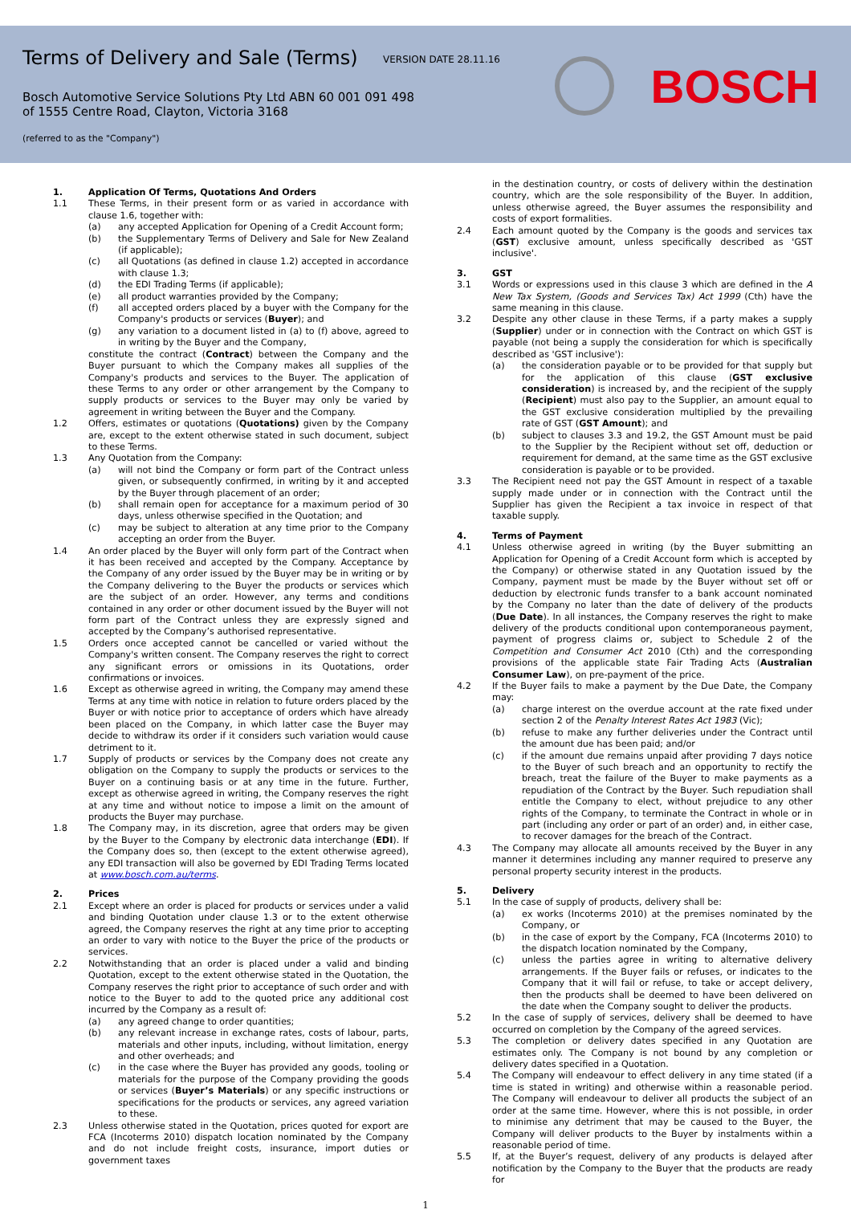Terms of Delivery and Sale (Terms)
VERSION DATE 28.11.16 BOSCH
Bosch Automotive Service Solutions Pty Ltd ABN 60 001 091 498
of 1555 Centre Road, Clayton, Victoria 3168
(referred to as the "Company")
1. Application Of Terms, Quotations And Orders
1.1 These Terms, in their present form or as varied in accordance with clause 1.6, together with:
(a) any accepted Application for Opening of a Credit Account form;
(b) the Supplementary Terms of Delivery and Sale for New Zealand (if applicable);
(c) all Quotations (as defined in clause 1.2) accepted in accordance with clause 1.3;
(d) the EDI Trading Terms (if applicable);
(e) all product warranties provided by the Company;
(f) all accepted orders placed by a buyer with the Company for the Company's products or services (Buyer); and
(g) any variation to a document listed in (a) to (f) above, agreed to in writing by the Buyer and the Company,
constitute the contract (Contract) between the Company and the Buyer pursuant to which the Company makes all supplies of the Company's products and services to the Buyer. The application of these Terms to any order or other arrangement by the Company to supply products or services to the Buyer may only be varied by agreement in writing between the Buyer and the Company.
1.2 Offers, estimates or quotations (Quotations) given by the Company are, except to the extent otherwise stated in such document, subject to these Terms.
1.3 Any Quotation from the Company:
(a) will not bind the Company or form part of the Contract unless given, or subsequently confirmed, in writing by it and accepted by the Buyer through placement of an order;
(b) shall remain open for acceptance for a maximum period of 30 days, unless otherwise specified in the Quotation; and
(c) may be subject to alteration at any time prior to the Company accepting an order from the Buyer.
1.4 An order placed by the Buyer will only form part of the Contract when it has been received and accepted by the Company. Acceptance by the Company of any order issued by the Buyer may be in writing or by the Company delivering to the Buyer the products or services which are the subject of an order. However, any terms and conditions contained in any order or other document issued by the Buyer will not form part of the Contract unless they are expressly signed and accepted by the Company’s authorised representative.
1.5 Orders once accepted cannot be cancelled or varied without the Company's written consent. The Company reserves the right to correct any significant errors or omissions in its Quotations, order confirmations or invoices.
1.6 Except as otherwise agreed in writing, the Company may amend these Terms at any time with notice in relation to future orders placed by the Buyer or with notice prior to acceptance of orders which have already been placed on the Company, in which latter case the Buyer may decide to withdraw its order if it considers such variation would cause detriment to it.
1.7 Supply of products or services by the Company does not create any obligation on the Company to supply the products or services to the Buyer on a continuing basis or at any time in the future. Further, except as otherwise agreed in writing, the Company reserves the right at any time and without notice to impose a limit on the amount of products the Buyer may purchase.
1.8 The Company may, in its discretion, agree that orders may be given by the Buyer to the Company by electronic data interchange (EDI). If the Company does so, then (except to the extent otherwise agreed), any EDI transaction will also be governed by EDI Trading Terms located at www.bosch.com.au/terms.
2. Prices
2.1 Except where an order is placed for products or services under a valid and binding Quotation under clause 1.3 or to the extent otherwise agreed, the Company reserves the right at any time prior to accepting an order to vary with notice to the Buyer the price of the products or services.
2.2 Notwithstanding that an order is placed under a valid and binding Quotation, except to the extent otherwise stated in the Quotation, the Company reserves the right prior to acceptance of such order and with notice to the Buyer to add to the quoted price any additional cost incurred by the Company as a result of:
(a) any agreed change to order quantities;
(b) any relevant increase in exchange rates, costs of labour, parts, materials and other inputs, including, without limitation, energy and other overheads; and
(c) in the case where the Buyer has provided any goods, tooling or materials for the purpose of the Company providing the goods or services (Buyer’s Materials) or any specific instructions or specifications for the products or services, any agreed variation to these.
2.3 Unless otherwise stated in the Quotation, prices quoted for export are FCA (Incoterms 2010) dispatch location nominated by the Company and do not include freight costs, insurance, import duties or government taxes
in the destination country, or costs of delivery within the destination country, which are the sole responsibility of the Buyer. In addition, unless otherwise agreed, the Buyer assumes the responsibility and costs of export formalities.
2.4 Each amount quoted by the Company is the goods and services tax (GST) exclusive amount, unless specifically described as 'GST inclusive'.
3. GST
3.1 Words or expressions used in this clause 3 which are defined in the A New Tax System, (Goods and Services Tax) Act 1999 (Cth) have the same meaning in this clause.
3.2 Despite any other clause in these Terms, if a party makes a supply (Supplier) under or in connection with the Contract on which GST is payable (not being a supply the consideration for which is specifically described as 'GST inclusive'):
(a) the consideration payable or to be provided for that supply but for the application of this clause (GST exclusive consideration) is increased by, and the recipient of the supply (Recipient) must also pay to the Supplier, an amount equal to the GST exclusive consideration multiplied by the prevailing rate of GST (GST Amount); and
(b) subject to clauses 3.3 and 19.2, the GST Amount must be paid to the Supplier by the Recipient without set off, deduction or requirement for demand, at the same time as the GST exclusive consideration is payable or to be provided.
3.3 The Recipient need not pay the GST Amount in respect of a taxable supply made under or in connection with the Contract until the Supplier has given the Recipient a tax invoice in respect of that taxable supply.
4. Terms of Payment
4.1 Unless otherwise agreed in writing (by the Buyer submitting an Application for Opening of a Credit Account form which is accepted by the Company) or otherwise stated in any Quotation issued by the Company, payment must be made by the Buyer without set off or deduction by electronic funds transfer to a bank account nominated by the Company no later than the date of delivery of the products (Due Date). In all instances, the Company reserves the right to make delivery of the products conditional upon contemporaneous payment, payment of progress claims or, subject to Schedule 2 of the Competition and Consumer Act 2010 (Cth) and the corresponding provisions of the applicable state Fair Trading Acts (Australian Consumer Law), on pre-payment of the price.
4.2 If the Buyer fails to make a payment by the Due Date, the Company may:
(a) charge interest on the overdue account at the rate fixed under section 2 of the Penalty Interest Rates Act 1983 (Vic);
(b) refuse to make any further deliveries under the Contract until the amount due has been paid; and/or
(c) if the amount due remains unpaid after providing 7 days notice to the Buyer of such breach and an opportunity to rectify the breach, treat the failure of the Buyer to make payments as a repudiation of the Contract by the Buyer. Such repudiation shall entitle the Company to elect, without prejudice to any other rights of the Company, to terminate the Contract in whole or in part (including any order or part of an order) and, in either case, to recover damages for the breach of the Contract.
4.3 The Company may allocate all amounts received by the Buyer in any manner it determines including any manner required to preserve any personal property security interest in the products.
5. Delivery
5.1 In the case of supply of products, delivery shall be:
(a) ex works (Incoterms 2010) at the premises nominated by the Company, or
(b) in the case of export by the Company, FCA (Incoterms 2010) to the dispatch location nominated by the Company,
(c) unless the parties agree in writing to alternative delivery arrangements. If the Buyer fails or refuses, or indicates to the Company that it will fail or refuse, to take or accept delivery, then the products shall be deemed to have been delivered on the date when the Company sought to deliver the products.
5.2 In the case of supply of services, delivery shall be deemed to have occurred on completion by the Company of the agreed services.
5.3 The completion or delivery dates specified in any Quotation are estimates only. The Company is not bound by any completion or delivery dates specified in a Quotation.
5.4 The Company will endeavour to effect delivery in any time stated (if a time is stated in writing) and otherwise within a reasonable period. The Company will endeavour to deliver all products the subject of an order at the same time. However, where this is not possible, in order to minimise any detriment that may be caused to the Buyer, the Company will deliver products to the Buyer by instalments within a reasonable period of time.
5.5 If, at the Buyer’s request, delivery of any products is delayed after notification by the Company to the Buyer that the products are ready for
1